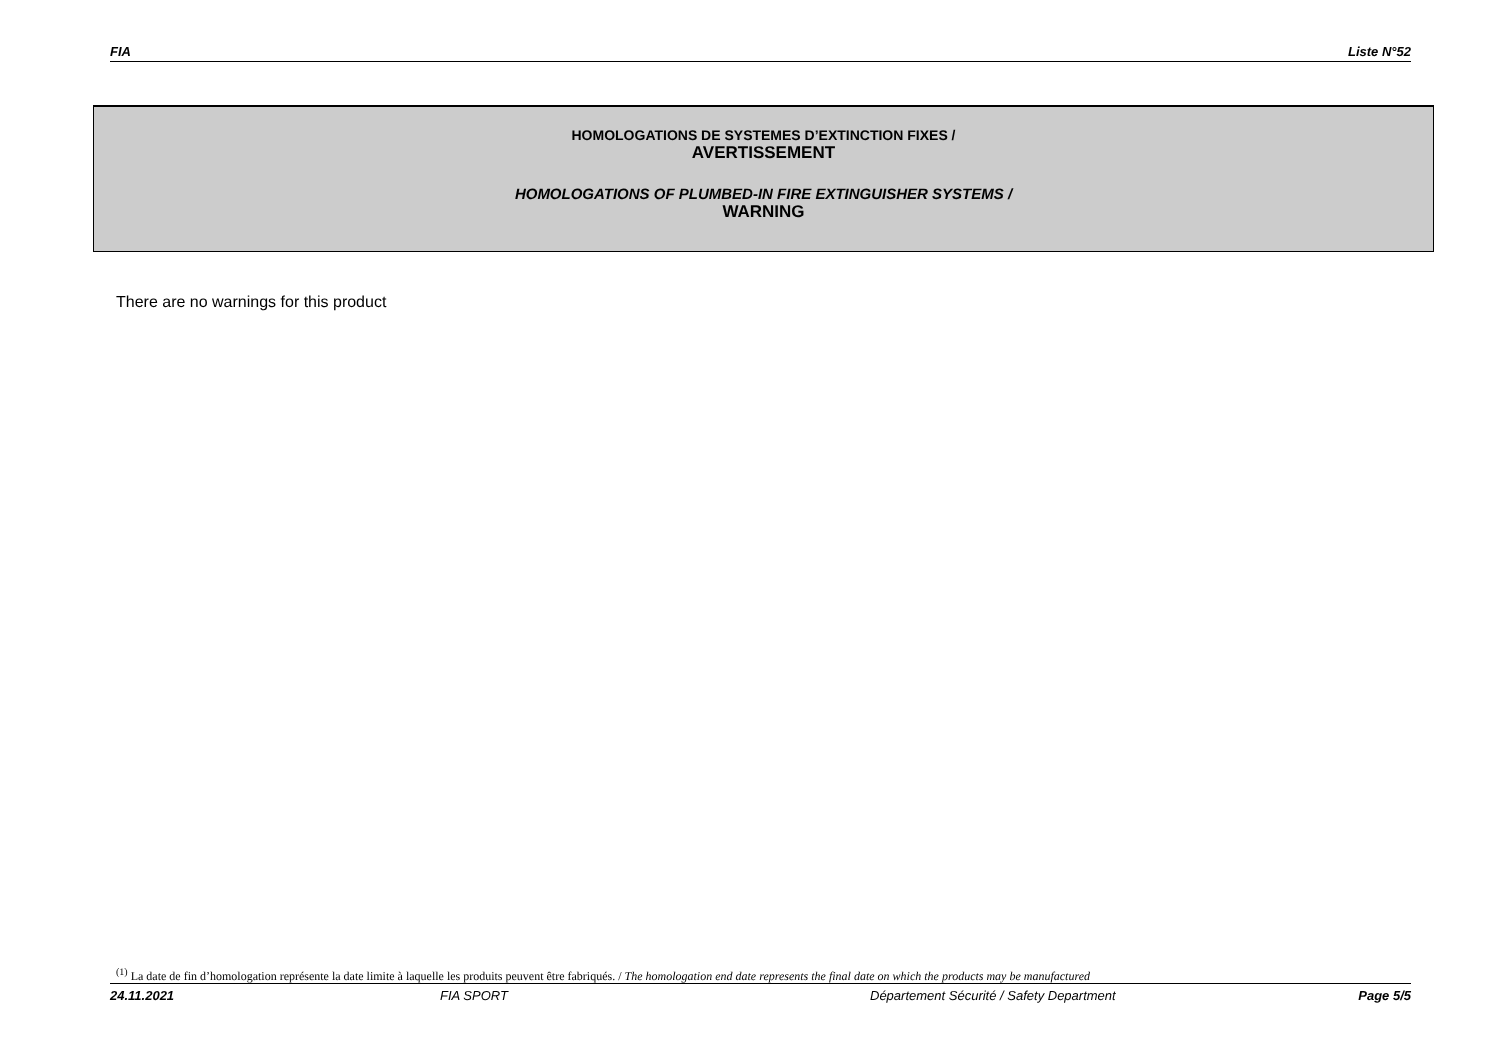FIA Liste N°52
HOMOLOGATIONS DE SYSTEMES D’EXTINCTION FIXES /
AVERTISSEMENT
HOMOLOGATIONS OF PLUMBED-IN FIRE EXTINGUISHER SYSTEMS /
WARNING
There are no warnings for this product
<sup>(1)</sup> La date de fin d’homologation représente la date limite à laquelle les produits peuvent être fabriqués. / The homologation end date represents the final date on which the products may be manufactured
24.11.2021 FIA SPORT Département Sécurité / Safety Department Page 5/5